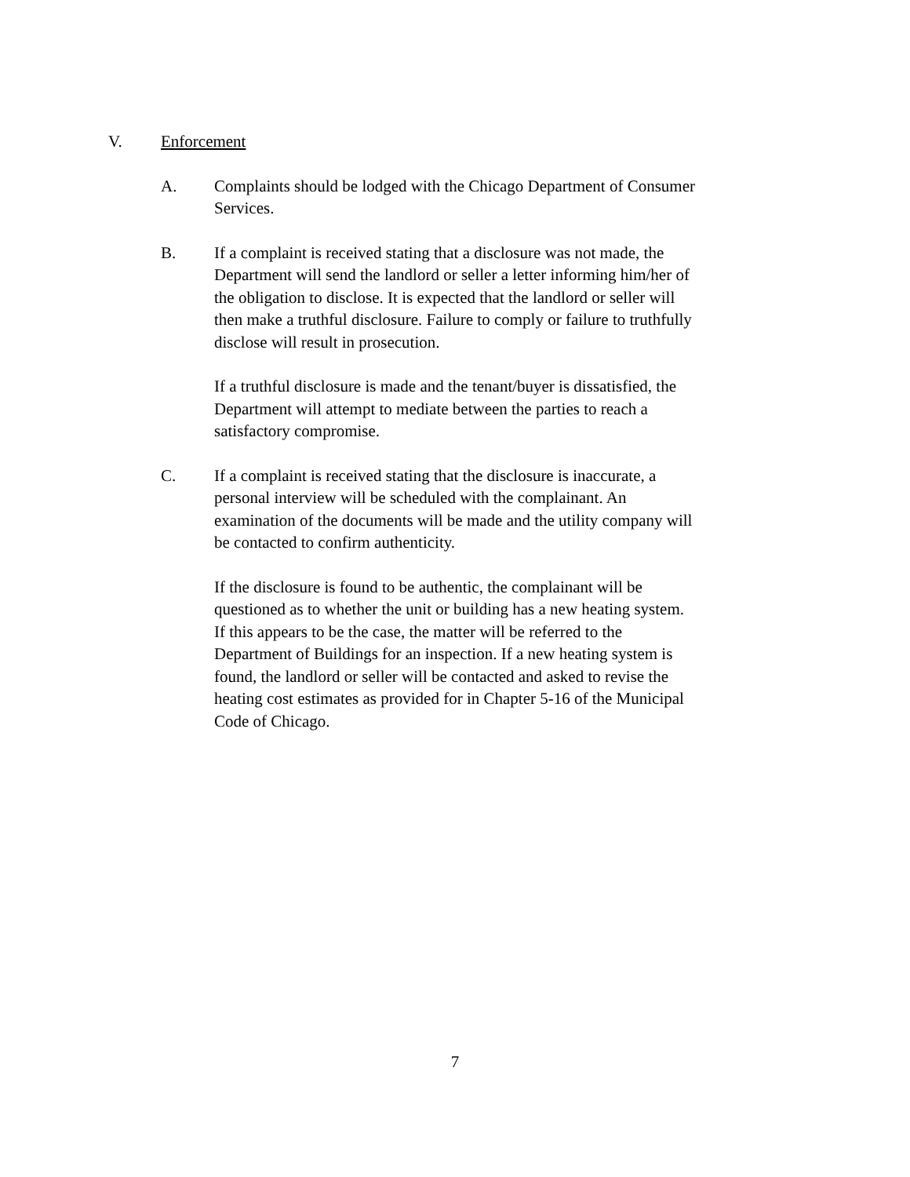V. Enforcement
A. Complaints should be lodged with the Chicago Department of Consumer Services.
B. If a complaint is received stating that a disclosure was not made, the Department will send the landlord or seller a letter informing him/her of the obligation to disclose. It is expected that the landlord or seller will then make a truthful disclosure. Failure to comply or failure to truthfully disclose will result in prosecution.
If a truthful disclosure is made and the tenant/buyer is dissatisfied, the Department will attempt to mediate between the parties to reach a satisfactory compromise.
C. If a complaint is received stating that the disclosure is inaccurate, a personal interview will be scheduled with the complainant. An examination of the documents will be made and the utility company will be contacted to confirm authenticity.
If the disclosure is found to be authentic, the complainant will be questioned as to whether the unit or building has a new heating system. If this appears to be the case, the matter will be referred to the Department of Buildings for an inspection. If a new heating system is found, the landlord or seller will be contacted and asked to revise the heating cost estimates as provided for in Chapter 5-16 of the Municipal Code of Chicago.
7